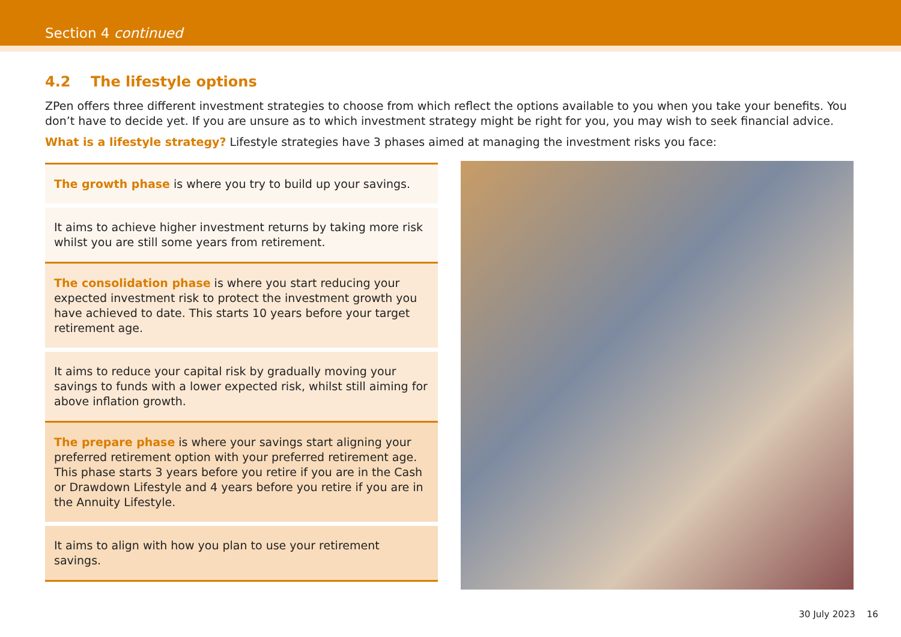Section 4 continued
4.2 The lifestyle options
ZPen offers three different investment strategies to choose from which reflect the options available to you when you take your benefits. You don’t have to decide yet. If you are unsure as to which investment strategy might be right for you, you may wish to seek financial advice.
What is a lifestyle strategy? Lifestyle strategies have 3 phases aimed at managing the investment risks you face:
The growth phase is where you try to build up your savings.
It aims to achieve higher investment returns by taking more risk whilst you are still some years from retirement.
The consolidation phase is where you start reducing your expected investment risk to protect the investment growth you have achieved to date. This starts 10 years before your target retirement age.
It aims to reduce your capital risk by gradually moving your savings to funds with a lower expected risk, whilst still aiming for above inflation growth.
The prepare phase is where your savings start aligning your preferred retirement option with your preferred retirement age. This phase starts 3 years before you retire if you are in the Cash or Drawdown Lifestyle and 4 years before you retire if you are in the Annuity Lifestyle.
It aims to align with how you plan to use your retirement savings.
30 July 2023 16